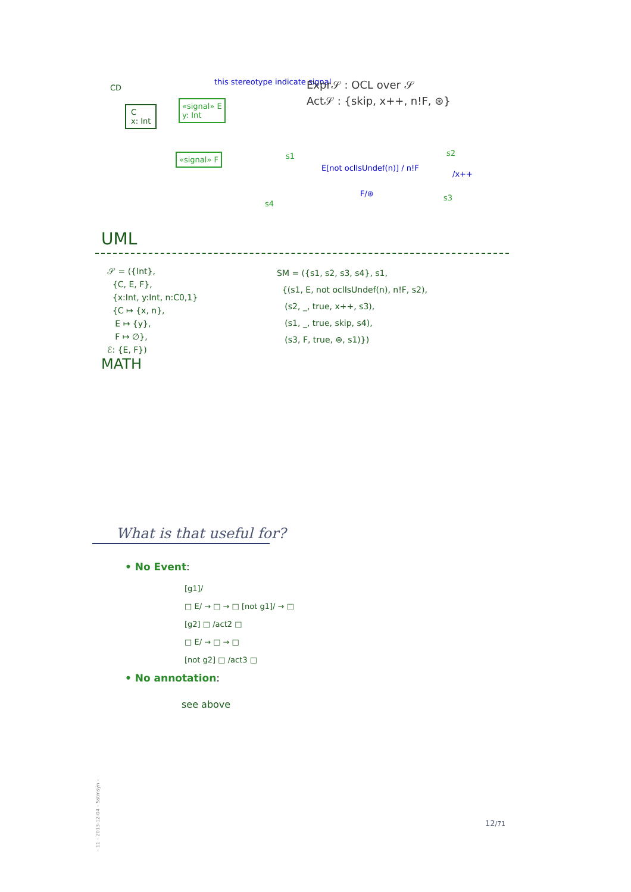CD
C
x: Int
«signal» E
y: Int
«signal» F
this stereotype indicate signal
Expr𝒮 : OCL over 𝒮
Act𝒮 : {skip, x++, n!F, ⊛}
s1 s2
s3
s4
E[not oclIsUndef(n)] / n!F
/x++
F/⊛
UML
𝒮 = ({Int},
{C, E, F},
{x:Int, y:Int, n:C0,1}
{C ↦ {x, n},
E ↦ {y},
F ↦ ∅},
ℰ: {E, F})
SM = ({s1, s2, s3, s4}, s1,
{(s1, E, not oclIsUndef(n), n!F, s2),
(s2, _, true, x++, s3),
(s1, _, true, skip, s4),
(s3, F, true, ⊛, s1)})
MATH
What is that useful for?
• No Event:
[g1]/
□ E/ → □ → □ [not g1]/ → □
[g2] □ /act2 □
□ E/ → □ → □
[not g2] □ /act3 □
• No annotation:
see above
– 11 – 2013-12-04 – Sstmsyn –
12/71